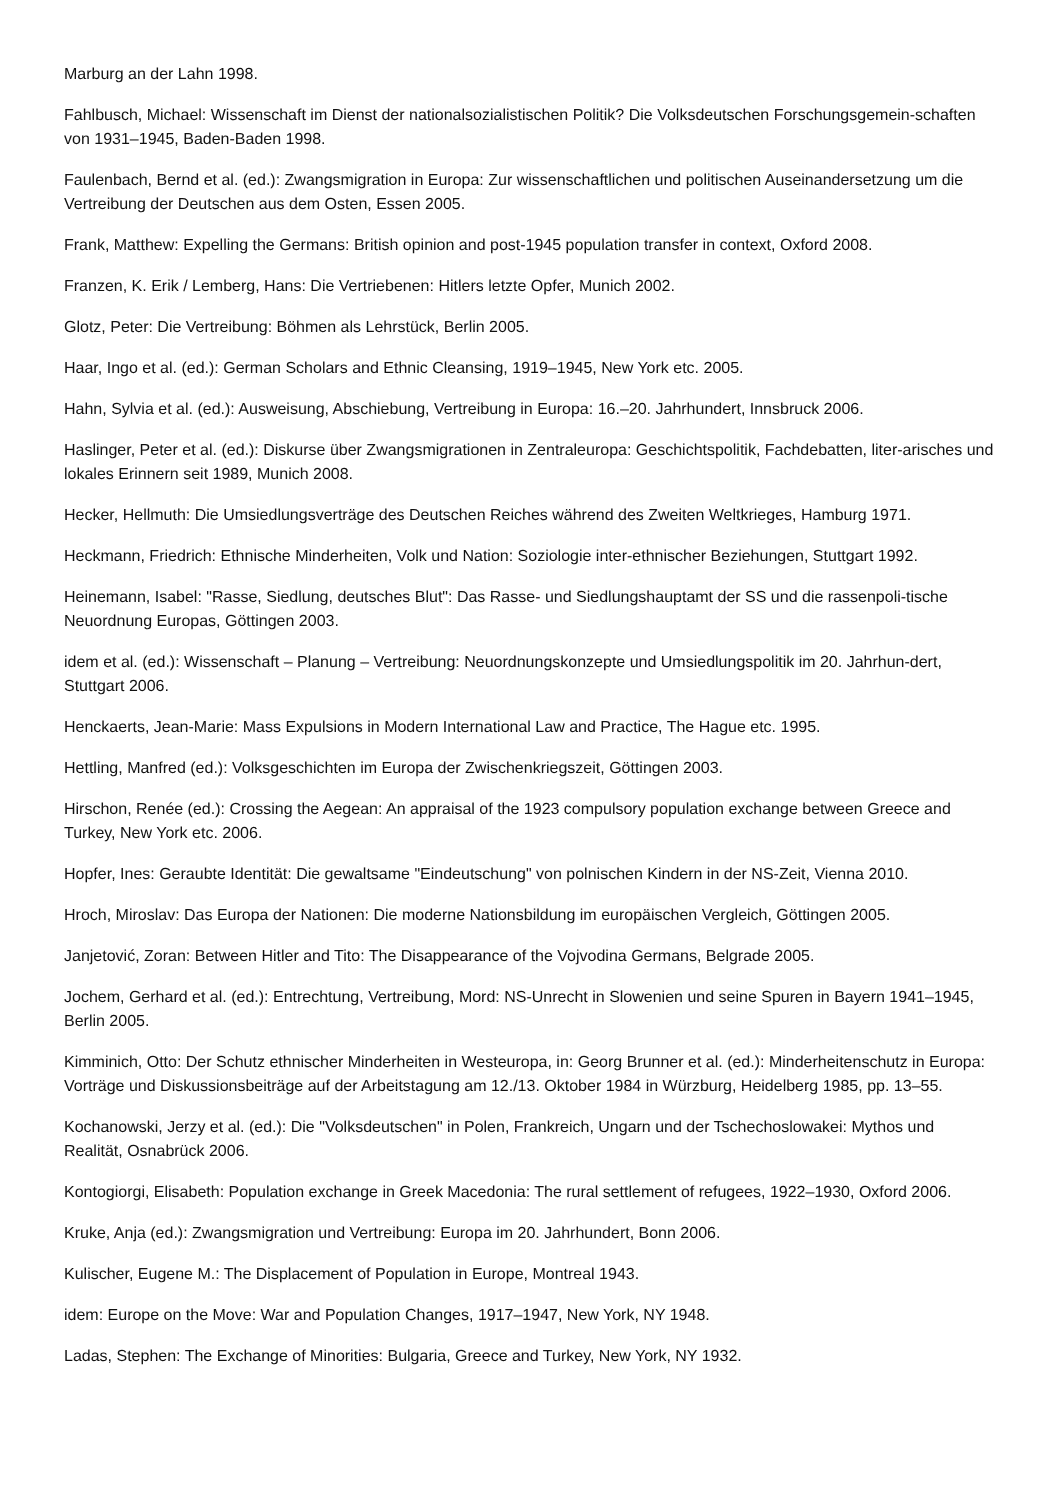Marburg an der Lahn 1998.
Fahlbusch, Michael: Wissenschaft im Dienst der nationalsozialistischen Politik? Die Volksdeutschen Forschungsgemein-schaften von 1931–1945, Baden-Baden 1998.
Faulenbach, Bernd et al. (ed.): Zwangsmigration in Europa: Zur wissenschaftlichen und politischen Auseinandersetzung um die Vertreibung der Deutschen aus dem Osten, Essen 2005.
Frank, Matthew: Expelling the Germans: British opinion and post-1945 population transfer in context, Oxford 2008.
Franzen, K. Erik / Lemberg, Hans: Die Vertriebenen: Hitlers letzte Opfer, Munich 2002.
Glotz, Peter: Die Vertreibung: Böhmen als Lehrstück, Berlin 2005.
Haar, Ingo et al. (ed.): German Scholars and Ethnic Cleansing, 1919–1945, New York etc. 2005.
Hahn, Sylvia et al. (ed.): Ausweisung, Abschiebung, Vertreibung in Europa: 16.–20. Jahrhundert, Innsbruck 2006.
Haslinger, Peter et al. (ed.): Diskurse über Zwangsmigrationen in Zentraleuropa: Geschichtspolitik, Fachdebatten, liter-arisches und lokales Erinnern seit 1989, Munich 2008.
Hecker, Hellmuth: Die Umsiedlungsverträge des Deutschen Reiches während des Zweiten Weltkrieges, Hamburg 1971.
Heckmann, Friedrich: Ethnische Minderheiten, Volk und Nation: Soziologie inter-ethnischer Beziehungen, Stuttgart 1992.
Heinemann, Isabel: "Rasse, Siedlung, deutsches Blut": Das Rasse- und Siedlungshauptamt der SS und die rassenpoli-tische Neuordnung Europas, Göttingen 2003.
idem et al. (ed.): Wissenschaft – Planung – Vertreibung: Neuordnungskonzepte und Umsiedlungspolitik im 20. Jahrhun-dert, Stuttgart 2006.
Henckaerts, Jean-Marie: Mass Expulsions in Modern International Law and Practice, The Hague etc. 1995.
Hettling, Manfred (ed.): Volksgeschichten im Europa der Zwischenkriegszeit, Göttingen 2003.
Hirschon, Renée (ed.): Crossing the Aegean: An appraisal of the 1923 compulsory population exchange between Greece and Turkey, New York etc. 2006.
Hopfer, Ines: Geraubte Identität: Die gewaltsame "Eindeutschung" von polnischen Kindern in der NS-Zeit, Vienna 2010.
Hroch, Miroslav: Das Europa der Nationen: Die moderne Nationsbildung im europäischen Vergleich, Göttingen 2005.
Janjetović, Zoran: Between Hitler and Tito: The Disappearance of the Vojvodina Germans, Belgrade 2005.
Jochem, Gerhard et al. (ed.): Entrechtung, Vertreibung, Mord: NS-Unrecht in Slowenien und seine Spuren in Bayern 1941–1945, Berlin 2005.
Kimminich, Otto: Der Schutz ethnischer Minderheiten in Westeuropa, in: Georg Brunner et al. (ed.): Minderheitenschutz in Europa: Vorträge und Diskussionsbeiträge auf der Arbeitstagung am 12./13. Oktober 1984 in Würzburg, Heidelberg 1985, pp. 13–55.
Kochanowski, Jerzy et al. (ed.): Die "Volksdeutschen" in Polen, Frankreich, Ungarn und der Tschechoslowakei: Mythos und Realität, Osnabrück 2006.
Kontogiorgi, Elisabeth: Population exchange in Greek Macedonia: The rural settlement of refugees, 1922–1930, Oxford 2006.
Kruke, Anja (ed.): Zwangsmigration und Vertreibung: Europa im 20. Jahrhundert, Bonn 2006.
Kulischer, Eugene M.: The Displacement of Population in Europe, Montreal 1943.
idem: Europe on the Move: War and Population Changes, 1917–1947, New York, NY 1948.
Ladas, Stephen: The Exchange of Minorities: Bulgaria, Greece and Turkey, New York, NY 1932.